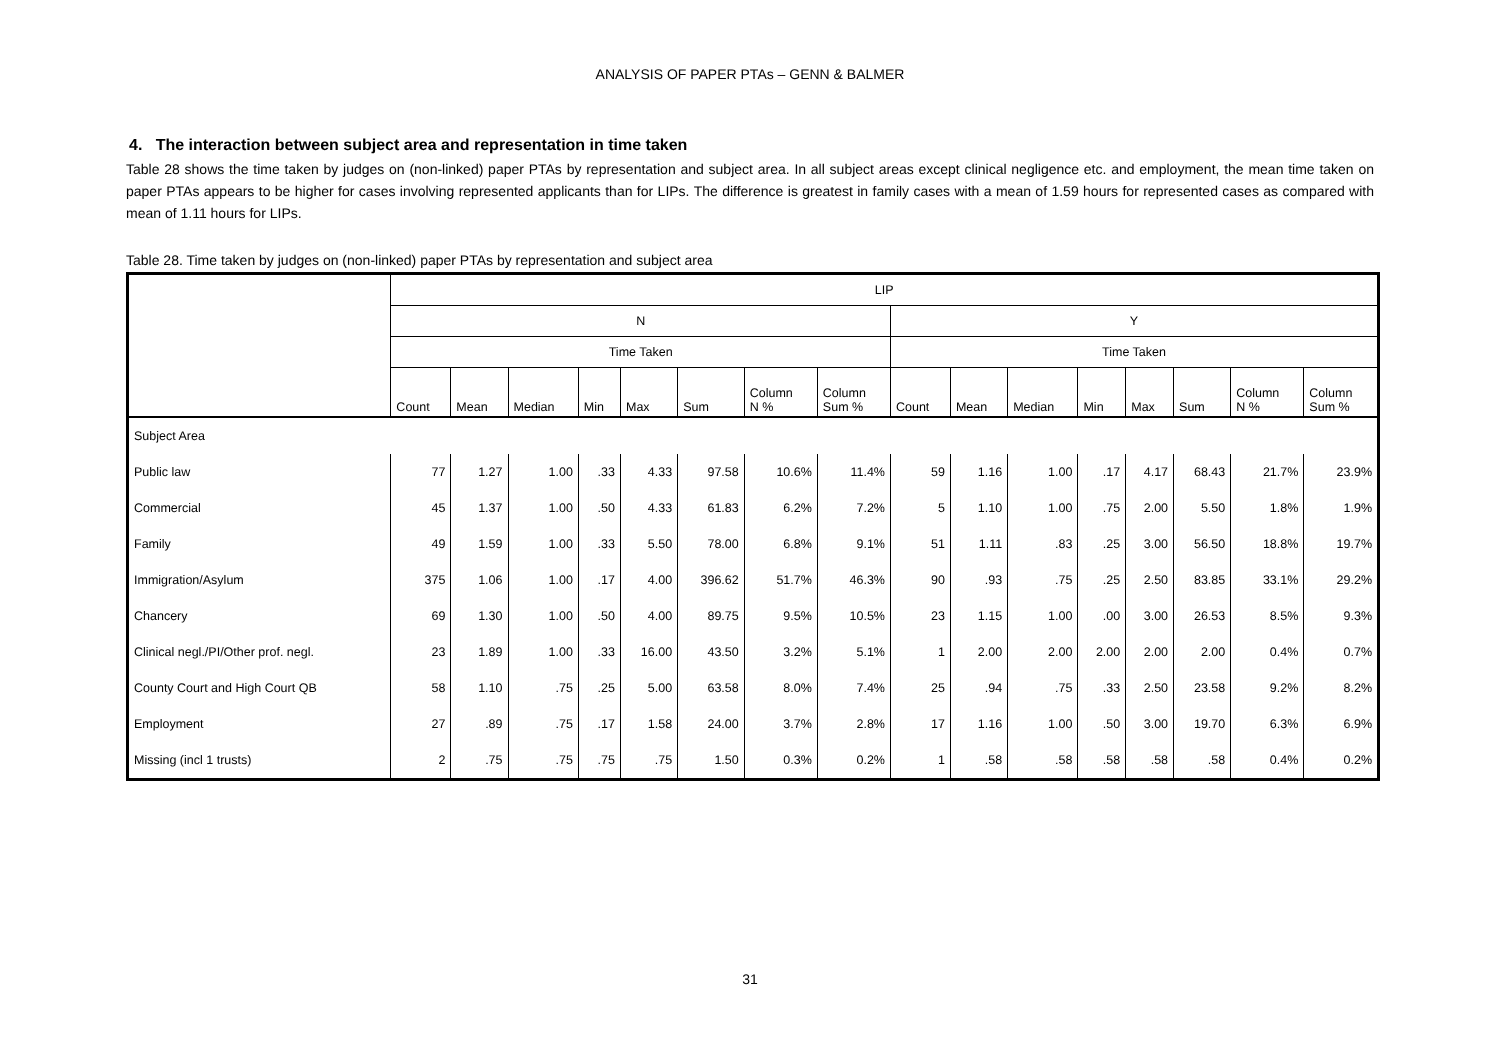ANALYSIS OF PAPER PTAs – GENN & BALMER
4. The interaction between subject area and representation in time taken
Table 28 shows the time taken by judges on (non-linked) paper PTAs by representation and subject area. In all subject areas except clinical negligence etc. and employment, the mean time taken on paper PTAs appears to be higher for cases involving represented applicants than for LIPs. The difference is greatest in family cases with a mean of 1.59 hours for represented cases as compared with mean of 1.11 hours for LIPs.
Table 28. Time taken by judges on (non-linked) paper PTAs by representation and subject area
| | LIP | | | | | | | | | | | | | | | |
| --- | --- | --- | --- | --- | --- | --- | --- | --- | --- | --- | --- | --- | --- | --- | --- | --- |
| | N | | | | | | | | Y | | | | | | | |
| | Time Taken | | | | | | | | Time Taken | | | | | | | |
| | Count | Mean | Median | Min | Max | Sum | Column N % | Column Sum % | Count | Mean | Median | Min | Max | Sum | Column N % | Column Sum % |
| Subject Area | | | | | | | | | | | | | | | | |
| Public law | 77 | 1.27 | 1.00 | .33 | 4.33 | 97.58 | 10.6% | 11.4% | 59 | 1.16 | 1.00 | .17 | 4.17 | 68.43 | 21.7% | 23.9% |
| Commercial | 45 | 1.37 | 1.00 | .50 | 4.33 | 61.83 | 6.2% | 7.2% | 5 | 1.10 | 1.00 | .75 | 2.00 | 5.50 | 1.8% | 1.9% |
| Family | 49 | 1.59 | 1.00 | .33 | 5.50 | 78.00 | 6.8% | 9.1% | 51 | 1.11 | .83 | .25 | 3.00 | 56.50 | 18.8% | 19.7% |
| Immigration/Asylum | 375 | 1.06 | 1.00 | .17 | 4.00 | 396.62 | 51.7% | 46.3% | 90 | .93 | .75 | .25 | 2.50 | 83.85 | 33.1% | 29.2% |
| Chancery | 69 | 1.30 | 1.00 | .50 | 4.00 | 89.75 | 9.5% | 10.5% | 23 | 1.15 | 1.00 | .00 | 3.00 | 26.53 | 8.5% | 9.3% |
| Clinical negl./PI/Other prof. negl. | 23 | 1.89 | 1.00 | .33 | 16.00 | 43.50 | 3.2% | 5.1% | 1 | 2.00 | 2.00 | 2.00 | 2.00 | 2.00 | 0.4% | 0.7% |
| County Court and High Court QB | 58 | 1.10 | .75 | .25 | 5.00 | 63.58 | 8.0% | 7.4% | 25 | .94 | .75 | .33 | 2.50 | 23.58 | 9.2% | 8.2% |
| Employment | 27 | .89 | .75 | .17 | 1.58 | 24.00 | 3.7% | 2.8% | 17 | 1.16 | 1.00 | .50 | 3.00 | 19.70 | 6.3% | 6.9% |
| Missing (incl 1 trusts) | 2 | .75 | .75 | .75 | .75 | 1.50 | 0.3% | 0.2% | 1 | .58 | .58 | .58 | .58 | .58 | 0.4% | 0.2% |
31